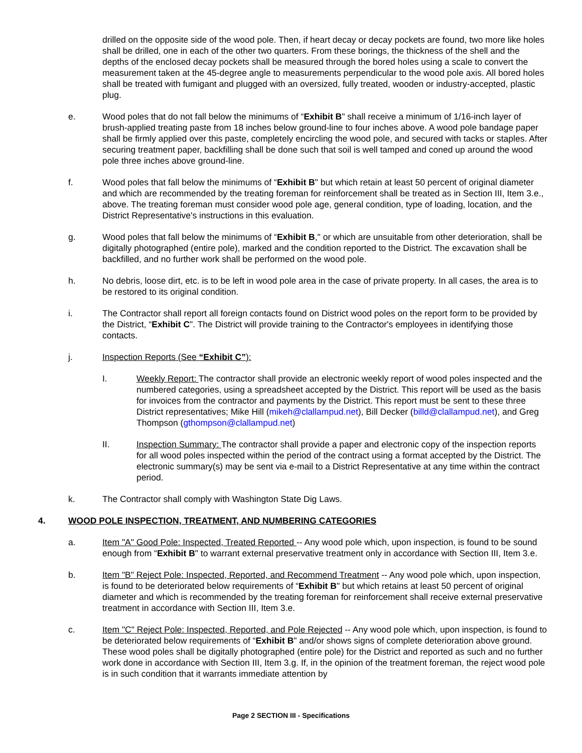drilled on the opposite side of the wood pole. Then, if heart decay or decay pockets are found, two more like holes shall be drilled, one in each of the other two quarters. From these borings, the thickness of the shell and the depths of the enclosed decay pockets shall be measured through the bored holes using a scale to convert the measurement taken at the 45-degree angle to measurements perpendicular to the wood pole axis. All bored holes shall be treated with fumigant and plugged with an oversized, fully treated, wooden or industry-accepted, plastic plug.
e. Wood poles that do not fall below the minimums of “Exhibit B" shall receive a minimum of 1/16-inch layer of brush-applied treating paste from 18 inches below ground-line to four inches above. A wood pole bandage paper shall be firmly applied over this paste, completely encircling the wood pole, and secured with tacks or staples. After securing treatment paper, backfilling shall be done such that soil is well tamped and coned up around the wood pole three inches above ground-line.
f. Wood poles that fall below the minimums of “Exhibit B" but which retain at least 50 percent of original diameter and which are recommended by the treating foreman for reinforcement shall be treated as in Section III, Item 3.e., above. The treating foreman must consider wood pole age, general condition, type of loading, location, and the District Representative's instructions in this evaluation.
g. Wood poles that fall below the minimums of “Exhibit B," or which are unsuitable from other deterioration, shall be digitally photographed (entire pole), marked and the condition reported to the District. The excavation shall be backfilled, and no further work shall be performed on the wood pole.
h. No debris, loose dirt, etc. is to be left in wood pole area in the case of private property. In all cases, the area is to be restored to its original condition.
i. The Contractor shall report all foreign contacts found on District wood poles on the report form to be provided by the District, “Exhibit C". The District will provide training to the Contractor's employees in identifying those contacts.
j. Inspection Reports (See “Exhibit C”):
I. Weekly Report: The contractor shall provide an electronic weekly report of wood poles inspected and the numbered categories, using a spreadsheet accepted by the District. This report will be used as the basis for invoices from the contractor and payments by the District. This report must be sent to these three District representatives; Mike Hill (mikeh@clallampud.net), Bill Decker (billd@clallampud.net), and Greg Thompson (gthompson@clallampud.net)
II. Inspection Summary: The contractor shall provide a paper and electronic copy of the inspection reports for all wood poles inspected within the period of the contract using a format accepted by the District. The electronic summary(s) may be sent via e-mail to a District Representative at any time within the contract period.
k. The Contractor shall comply with Washington State Dig Laws.
4. WOOD POLE INSPECTION, TREATMENT, AND NUMBERING CATEGORIES
a. Item "A" Good Pole: Inspected, Treated Reported -- Any wood pole which, upon inspection, is found to be sound enough from “Exhibit B" to warrant external preservative treatment only in accordance with Section III, Item 3.e.
b. Item "B" Reject Pole: Inspected, Reported, and Recommend Treatment -- Any wood pole which, upon inspection, is found to be deteriorated below requirements of “Exhibit B" but which retains at least 50 percent of original diameter and which is recommended by the treating foreman for reinforcement shall receive external preservative treatment in accordance with Section III, Item 3.e.
c. Item "C" Reject Pole: Inspected, Reported, and Pole Rejected -- Any wood pole which, upon inspection, is found to be deteriorated below requirements of “Exhibit B" and/or shows signs of complete deterioration above ground. These wood poles shall be digitally photographed (entire pole) for the District and reported as such and no further work done in accordance with Section III, Item 3.g. If, in the opinion of the treatment foreman, the reject wood pole is in such condition that it warrants immediate attention by
Page 2 SECTION III - Specifications